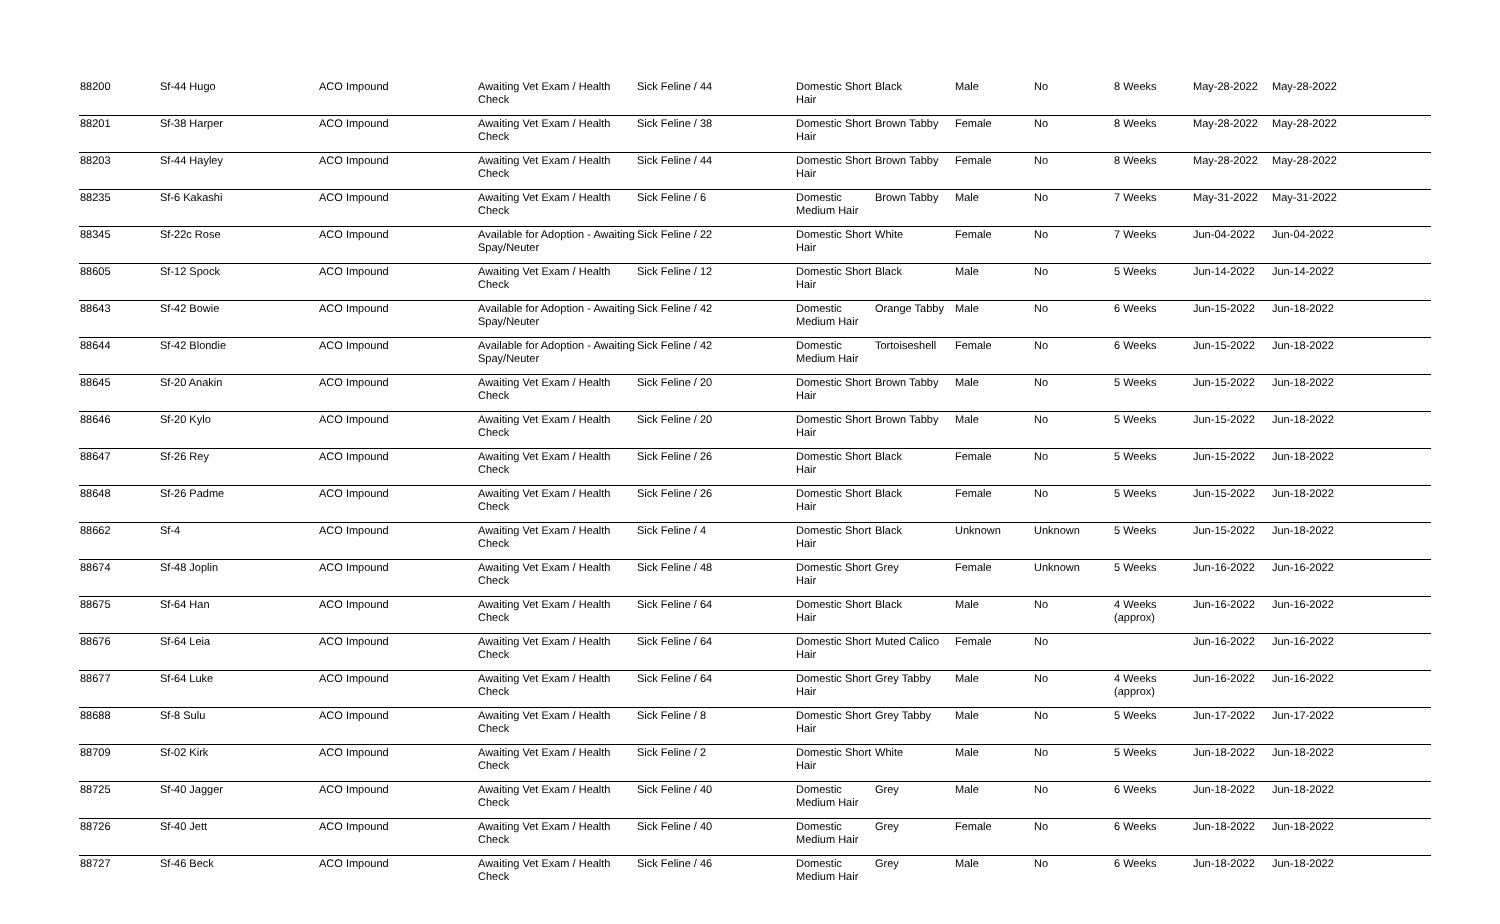| 88200 | Sf-44 Hugo | ACO Impound | Awaiting Vet Exam / Health Check | Sick Feline / 44 | Domestic Short Hair | Black | Male | No | 8 Weeks | May-28-2022 | May-28-2022 |
| 88201 | Sf-38 Harper | ACO Impound | Awaiting Vet Exam / Health Check | Sick Feline / 38 | Domestic Short Hair | Brown Tabby | Female | No | 8 Weeks | May-28-2022 | May-28-2022 |
| 88203 | Sf-44 Hayley | ACO Impound | Awaiting Vet Exam / Health Check | Sick Feline / 44 | Domestic Short Hair | Brown Tabby | Female | No | 8 Weeks | May-28-2022 | May-28-2022 |
| 88235 | Sf-6 Kakashi | ACO Impound | Awaiting Vet Exam / Health Check | Sick Feline / 6 | Domestic Medium Hair | Brown Tabby | Male | No | 7 Weeks | May-31-2022 | May-31-2022 |
| 88345 | Sf-22c Rose | ACO Impound | Available for Adoption - Awaiting Spay/Neuter | Sick Feline / 22 | Domestic Short Hair | White | Female | No | 7 Weeks | Jun-04-2022 | Jun-04-2022 |
| 88605 | Sf-12 Spock | ACO Impound | Awaiting Vet Exam / Health Check | Sick Feline / 12 | Domestic Short Hair | Black | Male | No | 5 Weeks | Jun-14-2022 | Jun-14-2022 |
| 88643 | Sf-42 Bowie | ACO Impound | Available for Adoption - Awaiting Spay/Neuter | Sick Feline / 42 | Domestic Medium Hair | Orange Tabby | Male | No | 6 Weeks | Jun-15-2022 | Jun-18-2022 |
| 88644 | Sf-42 Blondie | ACO Impound | Available for Adoption - Awaiting Spay/Neuter | Sick Feline / 42 | Domestic Medium Hair | Tortoiseshell | Female | No | 6 Weeks | Jun-15-2022 | Jun-18-2022 |
| 88645 | Sf-20 Anakin | ACO Impound | Awaiting Vet Exam / Health Check | Sick Feline / 20 | Domestic Short Hair | Brown Tabby | Male | No | 5 Weeks | Jun-15-2022 | Jun-18-2022 |
| 88646 | Sf-20 Kylo | ACO Impound | Awaiting Vet Exam / Health Check | Sick Feline / 20 | Domestic Short Hair | Brown Tabby | Male | No | 5 Weeks | Jun-15-2022 | Jun-18-2022 |
| 88647 | Sf-26 Rey | ACO Impound | Awaiting Vet Exam / Health Check | Sick Feline / 26 | Domestic Short Hair | Black | Female | No | 5 Weeks | Jun-15-2022 | Jun-18-2022 |
| 88648 | Sf-26 Padme | ACO Impound | Awaiting Vet Exam / Health Check | Sick Feline / 26 | Domestic Short Hair | Black | Female | No | 5 Weeks | Jun-15-2022 | Jun-18-2022 |
| 88662 | Sf-4 | ACO Impound | Awaiting Vet Exam / Health Check | Sick Feline / 4 | Domestic Short Hair | Black | Unknown | Unknown | 5 Weeks | Jun-15-2022 | Jun-18-2022 |
| 88674 | Sf-48 Joplin | ACO Impound | Awaiting Vet Exam / Health Check | Sick Feline / 48 | Domestic Short Hair | Grey | Female | Unknown | 5 Weeks | Jun-16-2022 | Jun-16-2022 |
| 88675 | Sf-64 Han | ACO Impound | Awaiting Vet Exam / Health Check | Sick Feline / 64 | Domestic Short Hair | Black | Male | No | 4 Weeks (approx) | Jun-16-2022 | Jun-16-2022 |
| 88676 | Sf-64 Leia | ACO Impound | Awaiting Vet Exam / Health Check | Sick Feline / 64 | Domestic Short Hair | Muted Calico | Female | No | | Jun-16-2022 | Jun-16-2022 |
| 88677 | Sf-64 Luke | ACO Impound | Awaiting Vet Exam / Health Check | Sick Feline / 64 | Domestic Short Hair | Grey Tabby | Male | No | 4 Weeks (approx) | Jun-16-2022 | Jun-16-2022 |
| 88688 | Sf-8 Sulu | ACO Impound | Awaiting Vet Exam / Health Check | Sick Feline / 8 | Domestic Short Hair | Grey Tabby | Male | No | 5 Weeks | Jun-17-2022 | Jun-17-2022 |
| 88709 | Sf-02 Kirk | ACO Impound | Awaiting Vet Exam / Health Check | Sick Feline / 2 | Domestic Short Hair | White | Male | No | 5 Weeks | Jun-18-2022 | Jun-18-2022 |
| 88725 | Sf-40 Jagger | ACO Impound | Awaiting Vet Exam / Health Check | Sick Feline / 40 | Domestic Medium Hair | Grey | Male | No | 6 Weeks | Jun-18-2022 | Jun-18-2022 |
| 88726 | Sf-40 Jett | ACO Impound | Awaiting Vet Exam / Health Check | Sick Feline / 40 | Domestic Medium Hair | Grey | Female | No | 6 Weeks | Jun-18-2022 | Jun-18-2022 |
| 88727 | Sf-46 Beck | ACO Impound | Awaiting Vet Exam / Health Check | Sick Feline / 46 | Domestic Medium Hair | Grey | Male | No | 6 Weeks | Jun-18-2022 | Jun-18-2022 |